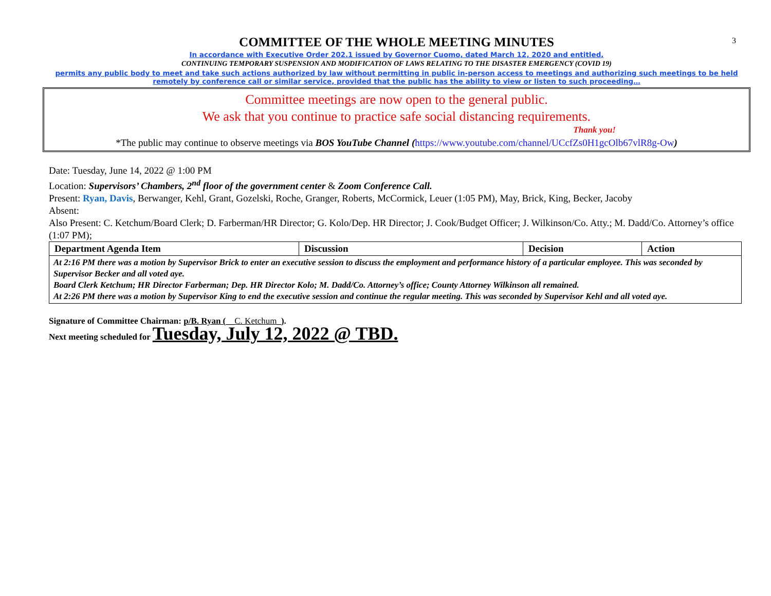3
COMMITTEE OF THE WHOLE MEETING MINUTES
In accordance with Executive Order 202.1 issued by Governor Cuomo, dated March 12, 2020 and entitled,
CONTINUING TEMPORARY SUSPENSION AND MODIFICATION OF LAWS RELATING TO THE DISASTER EMERGENCY (COVID 19)
permits any public body to meet and take such actions authorized by law without permitting in public in-person access to meetings and authorizing such meetings to be held remotely by conference call or similar service, provided that the public has the ability to view or listen to such proceeding…
Committee meetings are now open to the general public.
We ask that you continue to practice safe social distancing requirements.
Thank you!
*The public may continue to observe meetings via BOS YouTube Channel (https://www.youtube.com/channel/UCcfZs0H1gcOlb67vlR8g-Ow)
Date: Tuesday, June 14, 2022 @ 1:00 PM
Location: Supervisors’ Chambers, 2<sup>nd</sup> floor of the government center & Zoom Conference Call.
Present: Ryan, Davis, Berwanger, Kehl, Grant, Gozelski, Roche, Granger, Roberts, McCormick, Leuer (1:05 PM), May, Brick, King, Becker, Jacoby
Absent:
Also Present: C. Ketchum/Board Clerk; D. Farberman/HR Director; G. Kolo/Dep. HR Director; J. Cook/Budget Officer; J. Wilkinson/Co. Atty.; M. Dadd/Co. Attorney’s office (1:07 PM);
| Department Agenda Item | Discussion | Decision | Action |
| --- | --- | --- | --- |
| At 2:16 PM there was a motion by Supervisor Brick to enter an executive session to discuss the employment and performance history of a particular employee. This was seconded by Supervisor Becker and all voted aye. Board Clerk Ketchum; HR Director Farberman; Dep. HR Director Kolo; M. Dadd/Co. Attorney’s office; County Attorney Wilkinson all remained. At 2:26 PM there was a motion by Supervisor King to end the executive session and continue the regular meeting. This was seconded by Supervisor Kehl and all voted aye. | | | |
Signature of Committee Chairman: p/B. Ryan (__C. Ketchum_).
Next meeting scheduled for Tuesday, July 12, 2022 @ TBD.